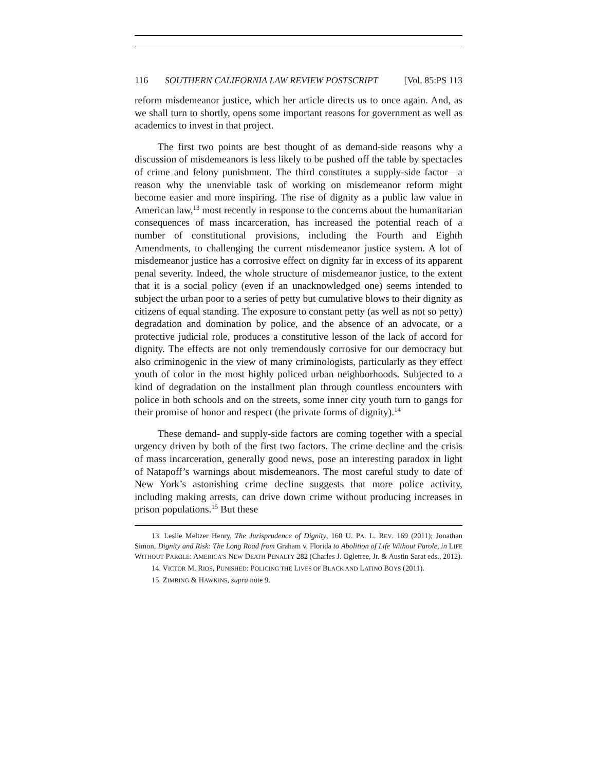116 SOUTHERN CALIFORNIA LAW REVIEW POSTSCRIPT [Vol. 85:PS 113
reform misdemeanor justice, which her article directs us to once again. And, as we shall turn to shortly, opens some important reasons for government as well as academics to invest in that project.
The first two points are best thought of as demand-side reasons why a discussion of misdemeanors is less likely to be pushed off the table by spectacles of crime and felony punishment. The third constitutes a supply-side factor—a reason why the unenviable task of working on misdemeanor reform might become easier and more inspiring. The rise of dignity as a public law value in American law,<sup>13</sup> most recently in response to the concerns about the humanitarian consequences of mass incarceration, has increased the potential reach of a number of constitutional provisions, including the Fourth and Eighth Amendments, to challenging the current misdemeanor justice system. A lot of misdemeanor justice has a corrosive effect on dignity far in excess of its apparent penal severity. Indeed, the whole structure of misdemeanor justice, to the extent that it is a social policy (even if an unacknowledged one) seems intended to subject the urban poor to a series of petty but cumulative blows to their dignity as citizens of equal standing. The exposure to constant petty (as well as not so petty) degradation and domination by police, and the absence of an advocate, or a protective judicial role, produces a constitutive lesson of the lack of accord for dignity. The effects are not only tremendously corrosive for our democracy but also criminogenic in the view of many criminologists, particularly as they effect youth of color in the most highly policed urban neighborhoods. Subjected to a kind of degradation on the installment plan through countless encounters with police in both schools and on the streets, some inner city youth turn to gangs for their promise of honor and respect (the private forms of dignity).<sup>14</sup>
These demand- and supply-side factors are coming together with a special urgency driven by both of the first two factors. The crime decline and the crisis of mass incarceration, generally good news, pose an interesting paradox in light of Natapoff’s warnings about misdemeanors. The most careful study to date of New York’s astonishing crime decline suggests that more police activity, including making arrests, can drive down crime without producing increases in prison populations.<sup>15</sup> But these
13. Leslie Meltzer Henry, The Jurisprudence of Dignity, 160 U. PA. L. REV. 169 (2011); Jonathan Simon, Dignity and Risk: The Long Road from Graham v. Florida to Abolition of Life Without Parole, in LIFE WITHOUT PAROLE: AMERICA’S NEW DEATH PENALTY 282 (Charles J. Ogletree, Jr. & Austin Sarat eds., 2012).
14. VICTOR M. RIOS, PUNISHED: POLICING THE LIVES OF BLACK AND LATINO BOYS (2011).
15. ZIMRING & HAWKINS, supra note 9.